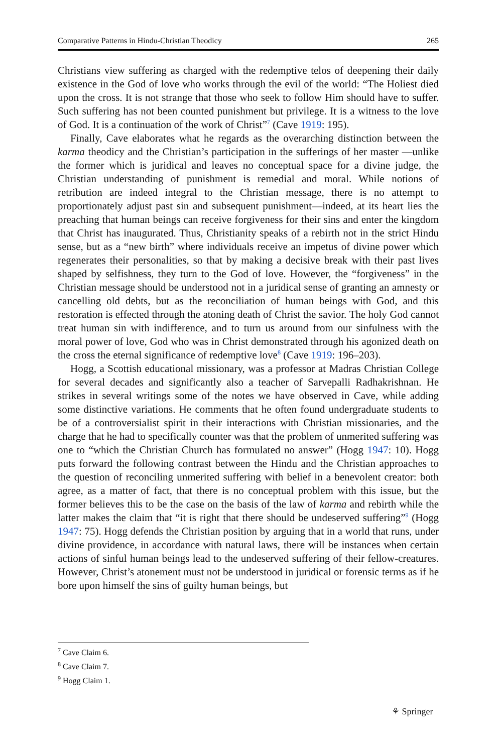Comparative Patterns in Hindu-Christian Theodicy 265
Christians view suffering as charged with the redemptive telos of deepening their daily existence in the God of love who works through the evil of the world: “The Holiest died upon the cross. It is not strange that those who seek to follow Him should have to suffer. Such suffering has not been counted punishment but privilege. It is a witness to the love of God. It is a continuation of the work of Christ”<sup>7</sup> (Cave 1919: 195).
Finally, Cave elaborates what he regards as the overarching distinction between the karma theodicy and the Christian’s participation in the sufferings of her master —unlike the former which is juridical and leaves no conceptual space for a divine judge, the Christian understanding of punishment is remedial and moral. While notions of retribution are indeed integral to the Christian message, there is no attempt to proportionately adjust past sin and subsequent punishment—indeed, at its heart lies the preaching that human beings can receive forgiveness for their sins and enter the kingdom that Christ has inaugurated. Thus, Christianity speaks of a rebirth not in the strict Hindu sense, but as a “new birth” where individuals receive an impetus of divine power which regenerates their personalities, so that by making a decisive break with their past lives shaped by selfishness, they turn to the God of love. However, the “forgiveness” in the Christian message should be understood not in a juridical sense of granting an amnesty or cancelling old debts, but as the reconciliation of human beings with God, and this restoration is effected through the atoning death of Christ the savior. The holy God cannot treat human sin with indifference, and to turn us around from our sinfulness with the moral power of love, God who was in Christ demonstrated through his agonized death on the cross the eternal significance of redemptive love<sup>8</sup> (Cave 1919: 196–203).
Hogg, a Scottish educational missionary, was a professor at Madras Christian College for several decades and significantly also a teacher of Sarvepalli Radhakrishnan. He strikes in several writings some of the notes we have observed in Cave, while adding some distinctive variations. He comments that he often found undergraduate students to be of a controversialist spirit in their interactions with Christian missionaries, and the charge that he had to specifically counter was that the problem of unmerited suffering was one to “which the Christian Church has formulated no answer” (Hogg 1947: 10). Hogg puts forward the following contrast between the Hindu and the Christian approaches to the question of reconciling unmerited suffering with belief in a benevolent creator: both agree, as a matter of fact, that there is no conceptual problem with this issue, but the former believes this to be the case on the basis of the law of karma and rebirth while the latter makes the claim that “it is right that there should be undeserved suffering”<sup>9</sup> (Hogg 1947: 75). Hogg defends the Christian position by arguing that in a world that runs, under divine providence, in accordance with natural laws, there will be instances when certain actions of sinful human beings lead to the undeserved suffering of their fellow-creatures. However, Christ’s atonement must not be understood in juridical or forensic terms as if he bore upon himself the sins of guilty human beings, but
<sup>7</sup> Cave Claim 6.
<sup>8</sup> Cave Claim 7.
<sup>9</sup> Hogg Claim 1.
⚘ Springer